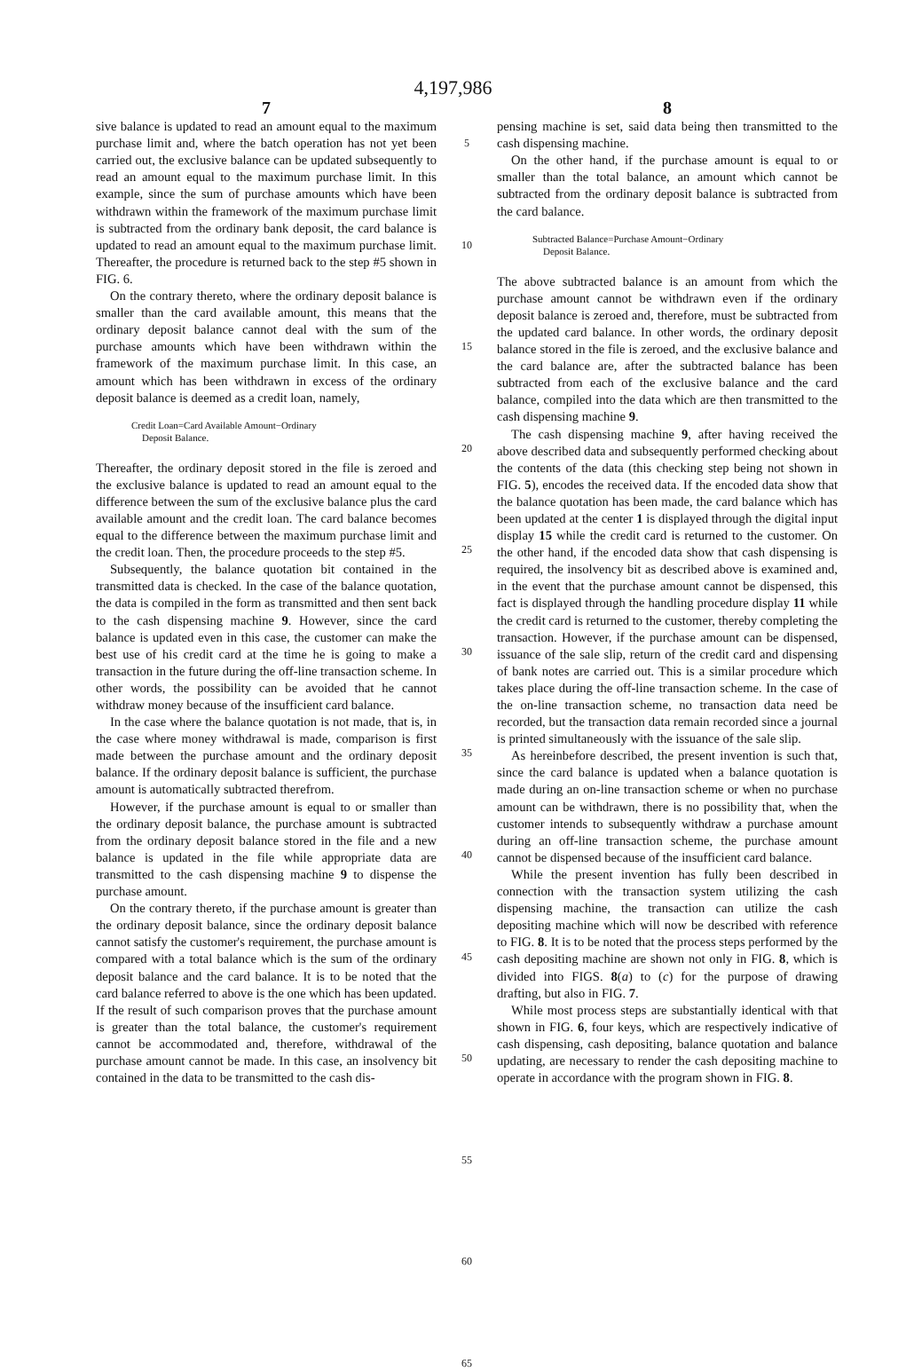4,197,986
7
sive balance is updated to read an amount equal to the maximum purchase limit and, where the batch operation has not yet been carried out, the exclusive balance can be updated subsequently to read an amount equal to the maximum purchase limit. In this example, since the sum of purchase amounts which have been withdrawn within the framework of the maximum purchase limit is subtracted from the ordinary bank deposit, the card balance is updated to read an amount equal to the maximum purchase limit. Thereafter, the procedure is returned back to the step #5 shown in FIG. 6.
On the contrary thereto, where the ordinary deposit balance is smaller than the card available amount, this means that the ordinary deposit balance cannot deal with the sum of the purchase amounts which have been withdrawn within the framework of the maximum purchase limit. In this case, an amount which has been withdrawn in excess of the ordinary deposit balance is deemed as a credit loan, namely,
Credit Loan=Card Available Amount−Ordinary
Deposit Balance.
Thereafter, the ordinary deposit stored in the file is zeroed and the exclusive balance is updated to read an amount equal to the difference between the sum of the exclusive balance plus the card available amount and the credit loan. The card balance becomes equal to the difference between the maximum purchase limit and the credit loan. Then, the procedure proceeds to the step #5.
Subsequently, the balance quotation bit contained in the transmitted data is checked. In the case of the balance quotation, the data is compiled in the form as transmitted and then sent back to the cash dispensing machine 9. However, since the card balance is updated even in this case, the customer can make the best use of his credit card at the time he is going to make a transaction in the future during the off-line transaction scheme. In other words, the possibility can be avoided that he cannot withdraw money because of the insufficient card balance.
In the case where the balance quotation is not made, that is, in the case where money withdrawal is made, comparison is first made between the purchase amount and the ordinary deposit balance. If the ordinary deposit balance is sufficient, the purchase amount is automatically subtracted therefrom.
However, if the purchase amount is equal to or smaller than the ordinary deposit balance, the purchase amount is subtracted from the ordinary deposit balance stored in the file and a new balance is updated in the file while appropriate data are transmitted to the cash dispensing machine 9 to dispense the purchase amount.
On the contrary thereto, if the purchase amount is greater than the ordinary deposit balance, since the ordinary deposit balance cannot satisfy the customer's requirement, the purchase amount is compared with a total balance which is the sum of the ordinary deposit balance and the card balance. It is to be noted that the card balance referred to above is the one which has been updated. If the result of such comparison proves that the purchase amount is greater than the total balance, the customer's requirement cannot be accommodated and, therefore, withdrawal of the purchase amount cannot be made. In this case, an insolvency bit contained in the data to be transmitted to the cash dis-
5
10
15
20
25
30
35
40
45
50
55
60
65
8
pensing machine is set, said data being then transmitted to the cash dispensing machine.
On the other hand, if the purchase amount is equal to or smaller than the total balance, an amount which cannot be subtracted from the ordinary deposit balance is subtracted from the card balance.
Subtracted Balance=Purchase Amount−Ordinary
Deposit Balance.
The above subtracted balance is an amount from which the purchase amount cannot be withdrawn even if the ordinary deposit balance is zeroed and, therefore, must be subtracted from the updated card balance. In other words, the ordinary deposit balance stored in the file is zeroed, and the exclusive balance and the card balance are, after the subtracted balance has been subtracted from each of the exclusive balance and the card balance, compiled into the data which are then transmitted to the cash dispensing machine 9.
The cash dispensing machine 9, after having received the above described data and subsequently performed checking about the contents of the data (this checking step being not shown in FIG. 5), encodes the received data. If the encoded data show that the balance quotation has been made, the card balance which has been updated at the center 1 is displayed through the digital input display 15 while the credit card is returned to the customer. On the other hand, if the encoded data show that cash dispensing is required, the insolvency bit as described above is examined and, in the event that the purchase amount cannot be dispensed, this fact is displayed through the handling procedure display 11 while the credit card is returned to the customer, thereby completing the transaction. However, if the purchase amount can be dispensed, issuance of the sale slip, return of the credit card and dispensing of bank notes are carried out. This is a similar procedure which takes place during the off-line transaction scheme. In the case of the on-line transaction scheme, no transaction data need be recorded, but the transaction data remain recorded since a journal is printed simultaneously with the issuance of the sale slip.
As hereinbefore described, the present invention is such that, since the card balance is updated when a balance quotation is made during an on-line transaction scheme or when no purchase amount can be withdrawn, there is no possibility that, when the customer intends to subsequently withdraw a purchase amount during an off-line transaction scheme, the purchase amount cannot be dispensed because of the insufficient card balance.
While the present invention has fully been described in connection with the transaction system utilizing the cash dispensing machine, the transaction can utilize the cash depositing machine which will now be described with reference to FIG. 8. It is to be noted that the process steps performed by the cash depositing machine are shown not only in FIG. 8, which is divided into FIGS. 8(a) to (c) for the purpose of drawing drafting, but also in FIG. 7.
While most process steps are substantially identical with that shown in FIG. 6, four keys, which are respectively indicative of cash dispensing, cash depositing, balance quotation and balance updating, are necessary to render the cash depositing machine to operate in accordance with the program shown in FIG. 8.